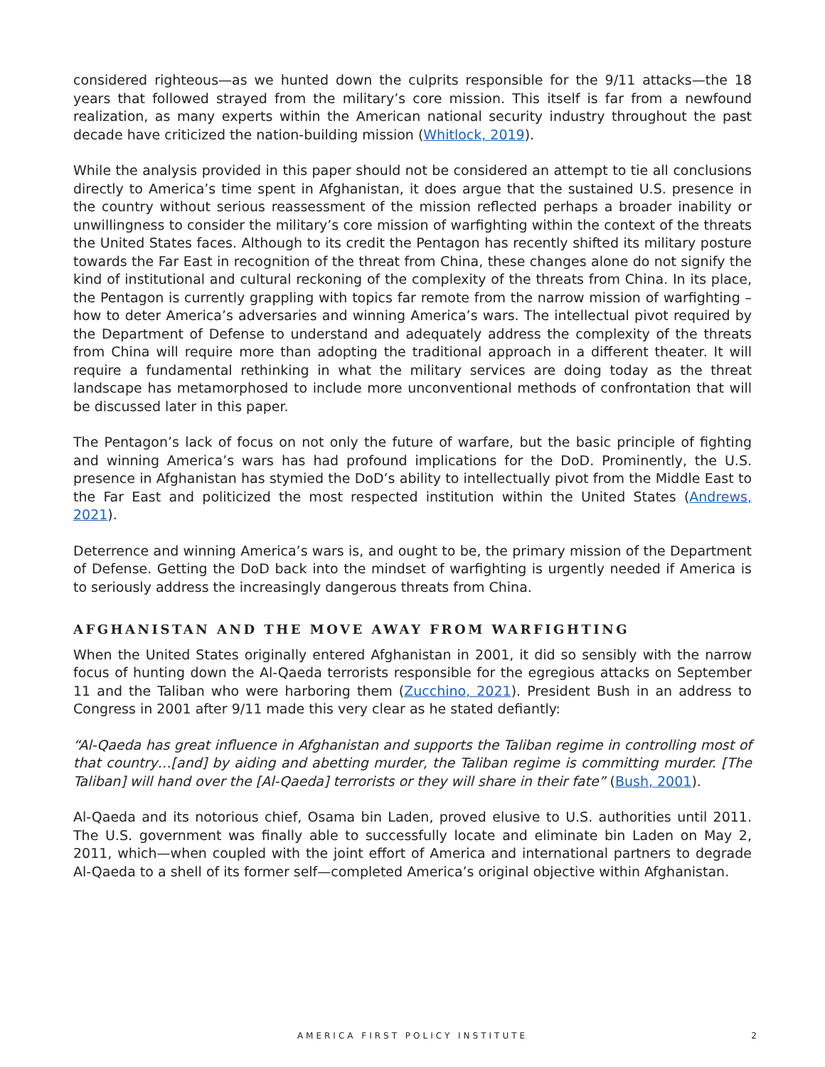considered righteous—as we hunted down the culprits responsible for the 9/11 attacks—the 18 years that followed strayed from the military’s core mission. This itself is far from a newfound realization, as many experts within the American national security industry throughout the past decade have criticized the nation-building mission (Whitlock, 2019).
While the analysis provided in this paper should not be considered an attempt to tie all conclusions directly to America’s time spent in Afghanistan, it does argue that the sustained U.S. presence in the country without serious reassessment of the mission reflected perhaps a broader inability or unwillingness to consider the military’s core mission of warfighting within the context of the threats the United States faces. Although to its credit the Pentagon has recently shifted its military posture towards the Far East in recognition of the threat from China, these changes alone do not signify the kind of institutional and cultural reckoning of the complexity of the threats from China. In its place, the Pentagon is currently grappling with topics far remote from the narrow mission of warfighting – how to deter America’s adversaries and winning America’s wars. The intellectual pivot required by the Department of Defense to understand and adequately address the complexity of the threats from China will require more than adopting the traditional approach in a different theater. It will require a fundamental rethinking in what the military services are doing today as the threat landscape has metamorphosed to include more unconventional methods of confrontation that will be discussed later in this paper.
The Pentagon’s lack of focus on not only the future of warfare, but the basic principle of fighting and winning America’s wars has had profound implications for the DoD. Prominently, the U.S. presence in Afghanistan has stymied the DoD’s ability to intellectually pivot from the Middle East to the Far East and politicized the most respected institution within the United States (Andrews, 2021).
Deterrence and winning America’s wars is, and ought to be, the primary mission of the Department of Defense. Getting the DoD back into the mindset of warfighting is urgently needed if America is to seriously address the increasingly dangerous threats from China.
AFGHANISTAN AND THE MOVE AWAY FROM WARFIGHTING
When the United States originally entered Afghanistan in 2001, it did so sensibly with the narrow focus of hunting down the Al-Qaeda terrorists responsible for the egregious attacks on September 11 and the Taliban who were harboring them (Zucchino, 2021). President Bush in an address to Congress in 2001 after 9/11 made this very clear as he stated defiantly:
“Al-Qaeda has great influence in Afghanistan and supports the Taliban regime in controlling most of that country…[and] by aiding and abetting murder, the Taliban regime is committing murder. [The Taliban] will hand over the [Al-Qaeda] terrorists or they will share in their fate” (Bush, 2001).
Al-Qaeda and its notorious chief, Osama bin Laden, proved elusive to U.S. authorities until 2011. The U.S. government was finally able to successfully locate and eliminate bin Laden on May 2, 2011, which—when coupled with the joint effort of America and international partners to degrade Al-Qaeda to a shell of its former self—completed America’s original objective within Afghanistan.
AMERICA FIRST POLICY INSTITUTE 2